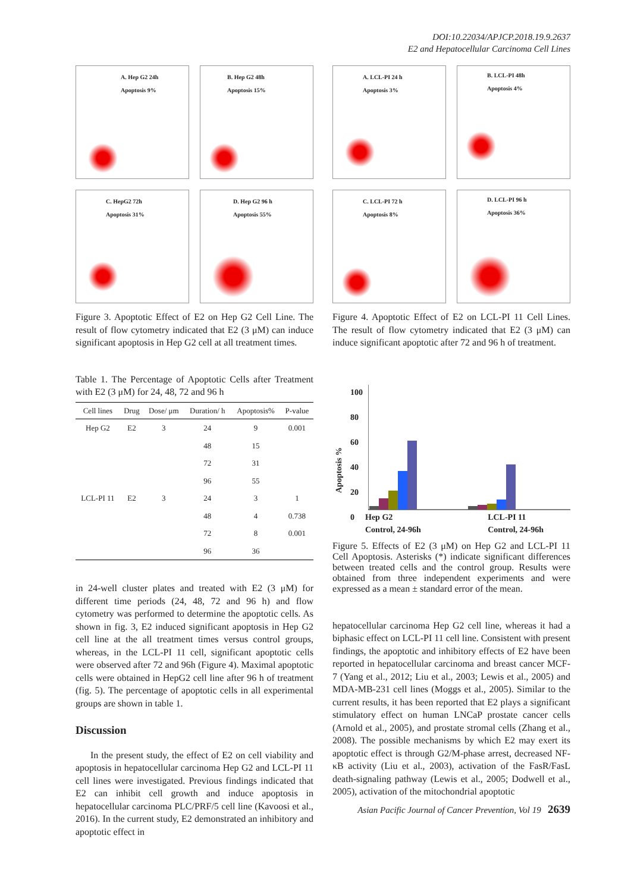DOI:10.22034/APJCP.2018.19.9.2637
E2 and Hepatocellular Carcinoma Cell Lines
A. Hep G2 24h
Apoptosis 9%
B. Hep G2 48h
Apoptosis 15%
C. HepG2 72h
Apoptosis 31%
D. Hep G2 96 h
Apoptosis 55%
Figure 3. Apoptotic Effect of E2 on Hep G2 Cell Line. The result of flow cytometry indicated that E2 (3 μM) can induce significant apoptosis in Hep G2 cell at all treatment times.
Table 1. The Percentage of Apoptotic Cells after Treatment with E2 (3 μM) for 24, 48, 72 and 96 h
| Cell lines | Drug | Dose/ μm | Duration/ h | Apoptosis% | P-value |
| --- | --- | --- | --- | --- | --- |
| Hep G2 | E2 | 3 | 24 | 9 | 0.001 |
| | | | 48 | 15 | |
| | | | 72 | 31 | |
| | | | 96 | 55 | |
| LCL-PI 11 | E2 | 3 | 24 | 3 | 1 |
| | | | 48 | 4 | 0.738 |
| | | | 72 | 8 | 0.001 |
| | | | 96 | 36 | |
in 24-well cluster plates and treated with E2 (3 μM) for different time periods (24, 48, 72 and 96 h) and flow cytometry was performed to determine the apoptotic cells. As shown in fig. 3, E2 induced significant apoptosis in Hep G2 cell line at the all treatment times versus control groups, whereas, in the LCL-PI 11 cell, significant apoptotic cells were observed after 72 and 96h (Figure 4). Maximal apoptotic cells were obtained in HepG2 cell line after 96 h of treatment (fig. 5). The percentage of apoptotic cells in all experimental groups are shown in table 1.
Discussion
In the present study, the effect of E2 on cell viability and apoptosis in hepatocellular carcinoma Hep G2 and LCL-PI 11 cell lines were investigated. Previous findings indicated that E2 can inhibit cell growth and induce apoptosis in hepatocellular carcinoma PLC/PRF/5 cell line (Kavoosi et al., 2016). In the current study, E2 demonstrated an inhibitory and apoptotic effect in
A. LCL-PI 24 h
Apoptosis 3%
B. LCL-PI 48h
Apoptosis 4%
C. LCL-PI 72 h
Apoptosis 8%
D. LCL-PI 96 h
Apoptosis 36%
Figure 4. Apoptotic Effect of E2 on LCL-PI 11 Cell Lines. The result of flow cytometry indicated that E2 (3 μM) can induce significant apoptotic after 72 and 96 h of treatment.
Apoptosis %
100
80
60
40
20
0
Hep G2
Control, 24-96h LCL-PI 11
Control, 24-96h
Figure 5. Effects of E2 (3 μM) on Hep G2 and LCL-PI 11 Cell Apoptosis. Asterisks (*) indicate significant differences between treated cells and the control group. Results were obtained from three independent experiments and were expressed as a mean ± standard error of the mean.
hepatocellular carcinoma Hep G2 cell line, whereas it had a biphasic effect on LCL-PI 11 cell line. Consistent with present findings, the apoptotic and inhibitory effects of E2 have been reported in hepatocellular carcinoma and breast cancer MCF-7 (Yang et al., 2012; Liu et al., 2003; Lewis et al., 2005) and MDA-MB-231 cell lines (Moggs et al., 2005). Similar to the current results, it has been reported that E2 plays a significant stimulatory effect on human LNCaP prostate cancer cells (Arnold et al., 2005), and prostate stromal cells (Zhang et al., 2008). The possible mechanisms by which E2 may exert its apoptotic effect is through G2/M-phase arrest, decreased NF- κB activity (Liu et al., 2003), activation of the FasR/FasL death-signaling pathway (Lewis et al., 2005; Dodwell et al., 2005), activation of the mitochondrial apoptotic
Asian Pacific Journal of Cancer Prevention, Vol 19 2639